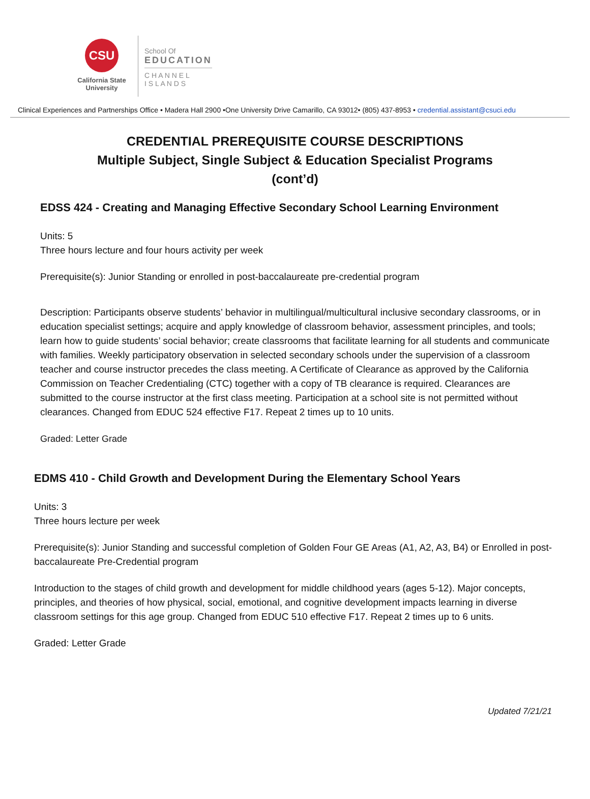CSU
California State
University
School Of
EDUCATION
C H A N N E L
I S L A N D S
Clinical Experiences and Partnerships Office • Madera Hall 2900 •One University Drive Camarillo, CA 93012• (805) 437-8953 • credential.assistant@csuci.edu
CREDENTIAL PREREQUISITE COURSE DESCRIPTIONS
Multiple Subject, Single Subject & Education Specialist Programs
(cont’d)
EDSS 424 - Creating and Managing Effective Secondary School Learning Environment
Units: 5
Three hours lecture and four hours activity per week
Prerequisite(s): Junior Standing or enrolled in post-baccalaureate pre-credential program
Description: Participants observe students’ behavior in multilingual/multicultural inclusive secondary classrooms, or in education specialist settings; acquire and apply knowledge of classroom behavior, assessment principles, and tools; learn how to guide students’ social behavior; create classrooms that facilitate learning for all students and communicate with families. Weekly participatory observation in selected secondary schools under the supervision of a classroom teacher and course instructor precedes the class meeting. A Certificate of Clearance as approved by the California Commission on Teacher Credentialing (CTC) together with a copy of TB clearance is required. Clearances are submitted to the course instructor at the first class meeting. Participation at a school site is not permitted without clearances. Changed from EDUC 524 effective F17. Repeat 2 times up to 10 units.
Graded: Letter Grade
EDMS 410 - Child Growth and Development During the Elementary School Years
Units: 3
Three hours lecture per week
Prerequisite(s): Junior Standing and successful completion of Golden Four GE Areas (A1, A2, A3, B4) or Enrolled in post- baccalaureate Pre-Credential program
Introduction to the stages of child growth and development for middle childhood years (ages 5-12). Major concepts, principles, and theories of how physical, social, emotional, and cognitive development impacts learning in diverse classroom settings for this age group. Changed from EDUC 510 effective F17. Repeat 2 times up to 6 units.
Graded: Letter Grade
Updated 7/21/21